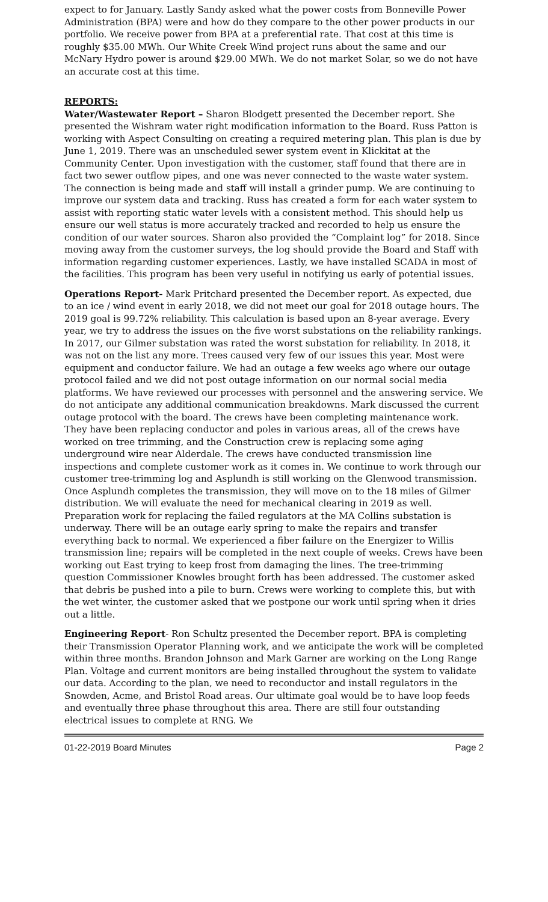expect to for January. Lastly Sandy asked what the power costs from Bonneville Power Administration (BPA) were and how do they compare to the other power products in our portfolio. We receive power from BPA at a preferential rate. That cost at this time is roughly $35.00 MWh. Our White Creek Wind project runs about the same and our McNary Hydro power is around $29.00 MWh. We do not market Solar, so we do not have an accurate cost at this time.
REPORTS:
Water/Wastewater Report – Sharon Blodgett presented the December report. She presented the Wishram water right modification information to the Board. Russ Patton is working with Aspect Consulting on creating a required metering plan. This plan is due by June 1, 2019. There was an unscheduled sewer system event in Klickitat at the Community Center. Upon investigation with the customer, staff found that there are in fact two sewer outflow pipes, and one was never connected to the waste water system. The connection is being made and staff will install a grinder pump. We are continuing to improve our system data and tracking. Russ has created a form for each water system to assist with reporting static water levels with a consistent method. This should help us ensure our well status is more accurately tracked and recorded to help us ensure the condition of our water sources. Sharon also provided the “Complaint log” for 2018. Since moving away from the customer surveys, the log should provide the Board and Staff with information regarding customer experiences. Lastly, we have installed SCADA in most of the facilities. This program has been very useful in notifying us early of potential issues.
Operations Report- Mark Pritchard presented the December report. As expected, due to an ice / wind event in early 2018, we did not meet our goal for 2018 outage hours. The 2019 goal is 99.72% reliability. This calculation is based upon an 8-year average. Every year, we try to address the issues on the five worst substations on the reliability rankings. In 2017, our Gilmer substation was rated the worst substation for reliability. In 2018, it was not on the list any more. Trees caused very few of our issues this year. Most were equipment and conductor failure. We had an outage a few weeks ago where our outage protocol failed and we did not post outage information on our normal social media platforms. We have reviewed our processes with personnel and the answering service. We do not anticipate any additional communication breakdowns. Mark discussed the current outage protocol with the board. The crews have been completing maintenance work. They have been replacing conductor and poles in various areas, all of the crews have worked on tree trimming, and the Construction crew is replacing some aging underground wire near Alderdale. The crews have conducted transmission line inspections and complete customer work as it comes in. We continue to work through our customer tree-trimming log and Asplundh is still working on the Glenwood transmission. Once Asplundh completes the transmission, they will move on to the 18 miles of Gilmer distribution. We will evaluate the need for mechanical clearing in 2019 as well. Preparation work for replacing the failed regulators at the MA Collins substation is underway. There will be an outage early spring to make the repairs and transfer everything back to normal. We experienced a fiber failure on the Energizer to Willis transmission line; repairs will be completed in the next couple of weeks. Crews have been working out East trying to keep frost from damaging the lines. The tree-trimming question Commissioner Knowles brought forth has been addressed. The customer asked that debris be pushed into a pile to burn. Crews were working to complete this, but with the wet winter, the customer asked that we postpone our work until spring when it dries out a little.
Engineering Report- Ron Schultz presented the December report. BPA is completing their Transmission Operator Planning work, and we anticipate the work will be completed within three months. Brandon Johnson and Mark Garner are working on the Long Range Plan. Voltage and current monitors are being installed throughout the system to validate our data. According to the plan, we need to reconductor and install regulators in the Snowden, Acme, and Bristol Road areas. Our ultimate goal would be to have loop feeds and eventually three phase throughout this area. There are still four outstanding electrical issues to complete at RNG. We
01-22-2019 Board Minutes Page 2